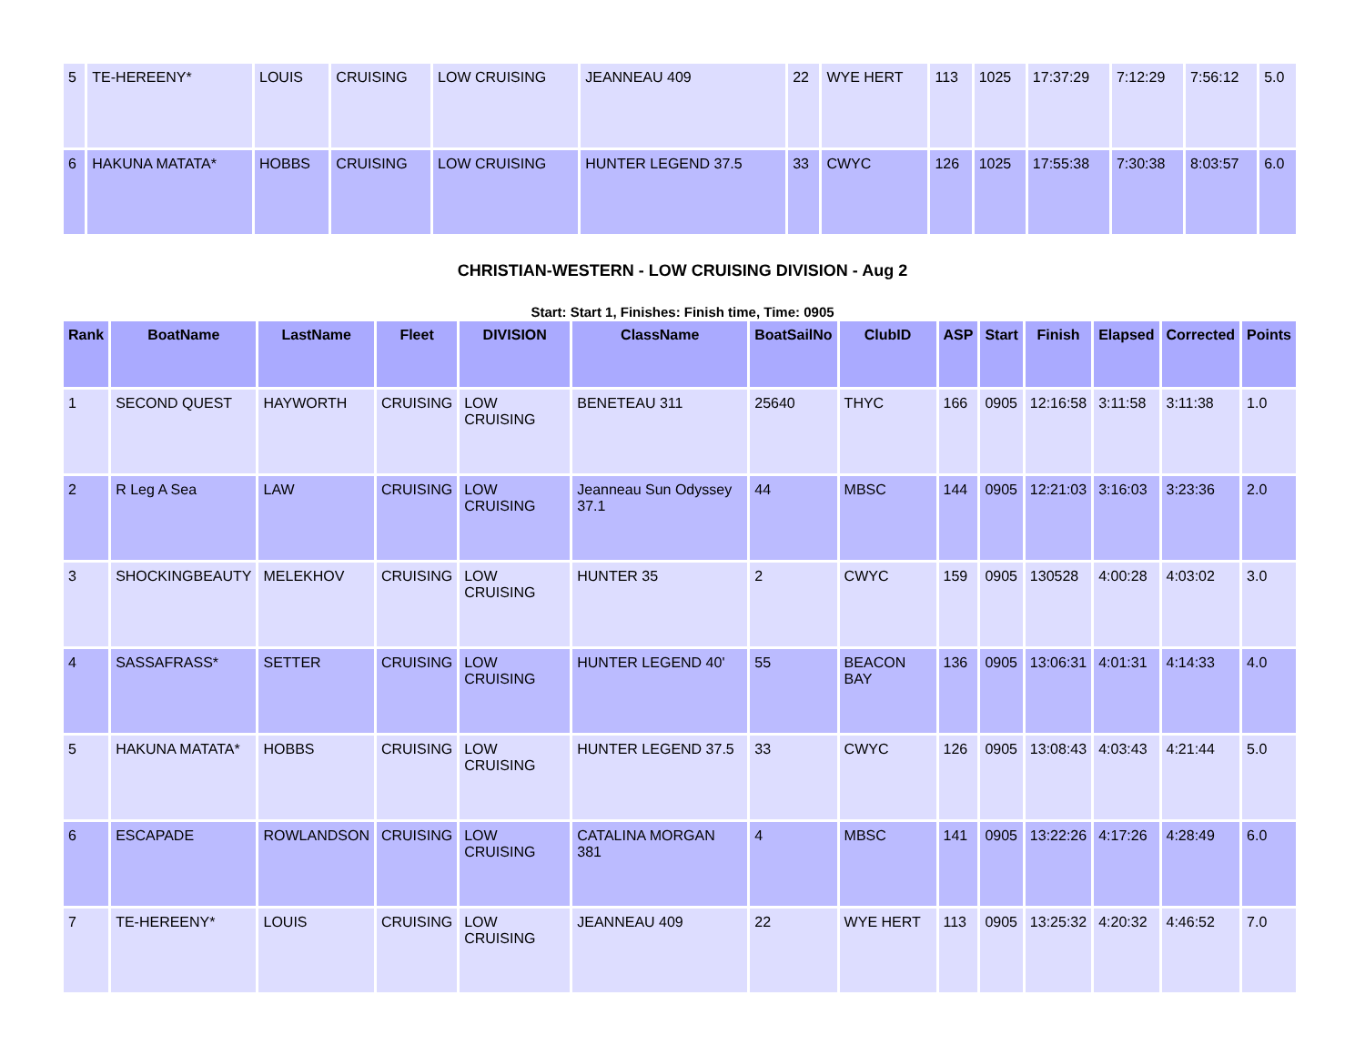| 5 | TE-HEREENY* | LOUIS | CRUISING | LOW CRUISING | JEANNEAU 409 | 22 | WYE HERT | 113 | 1025 | 17:37:29 | 7:12:29 | 7:56:12 | 5.0 |
| 6 | HAKUNA MATATA* | HOBBS | CRUISING | LOW CRUISING | HUNTER LEGEND 37.5 | 33 | CWYC | 126 | 1025 | 17:55:38 | 7:30:38 | 8:03:57 | 6.0 |
CHRISTIAN-WESTERN - LOW CRUISING DIVISION - Aug 2
Start: Start 1, Finishes: Finish time, Time: 0905
| Rank | BoatName | LastName | Fleet | DIVISION | ClassName | BoatSailNo | ClubID | ASP | Start | Finish | Elapsed | Corrected | Points |
| --- | --- | --- | --- | --- | --- | --- | --- | --- | --- | --- | --- | --- | --- |
| 1 | SECOND QUEST | HAYWORTH | CRUISING | LOW CRUISING | BENETEAU 311 | 25640 | THYC | 166 | 0905 | 12:16:58 | 3:11:58 | 3:11:38 | 1.0 |
| 2 | R Leg A Sea | LAW | CRUISING | LOW CRUISING | Jeanneau Sun Odyssey 37.1 | 44 | MBSC | 144 | 0905 | 12:21:03 | 3:16:03 | 3:23:36 | 2.0 |
| 3 | SHOCKINGBEAUTY | MELEKHOV | CRUISING | LOW CRUISING | HUNTER 35 | 2 | CWYC | 159 | 0905 | 130528 | 4:00:28 | 4:03:02 | 3.0 |
| 4 | SASSAFRASS* | SETTER | CRUISING | LOW CRUISING | HUNTER LEGEND 40' | 55 | BEACON BAY | 136 | 0905 | 13:06:31 | 4:01:31 | 4:14:33 | 4.0 |
| 5 | HAKUNA MATATA* | HOBBS | CRUISING | LOW CRUISING | HUNTER LEGEND 37.5 | 33 | CWYC | 126 | 0905 | 13:08:43 | 4:03:43 | 4:21:44 | 5.0 |
| 6 | ESCAPADE | ROWLANDSON | CRUISING | LOW CRUISING | CATALINA MORGAN 381 | 4 | MBSC | 141 | 0905 | 13:22:26 | 4:17:26 | 4:28:49 | 6.0 |
| 7 | TE-HEREENY* | LOUIS | CRUISING | LOW CRUISING | JEANNEAU 409 | 22 | WYE HERT | 113 | 0905 | 13:25:32 | 4:20:32 | 4:46:52 | 7.0 |